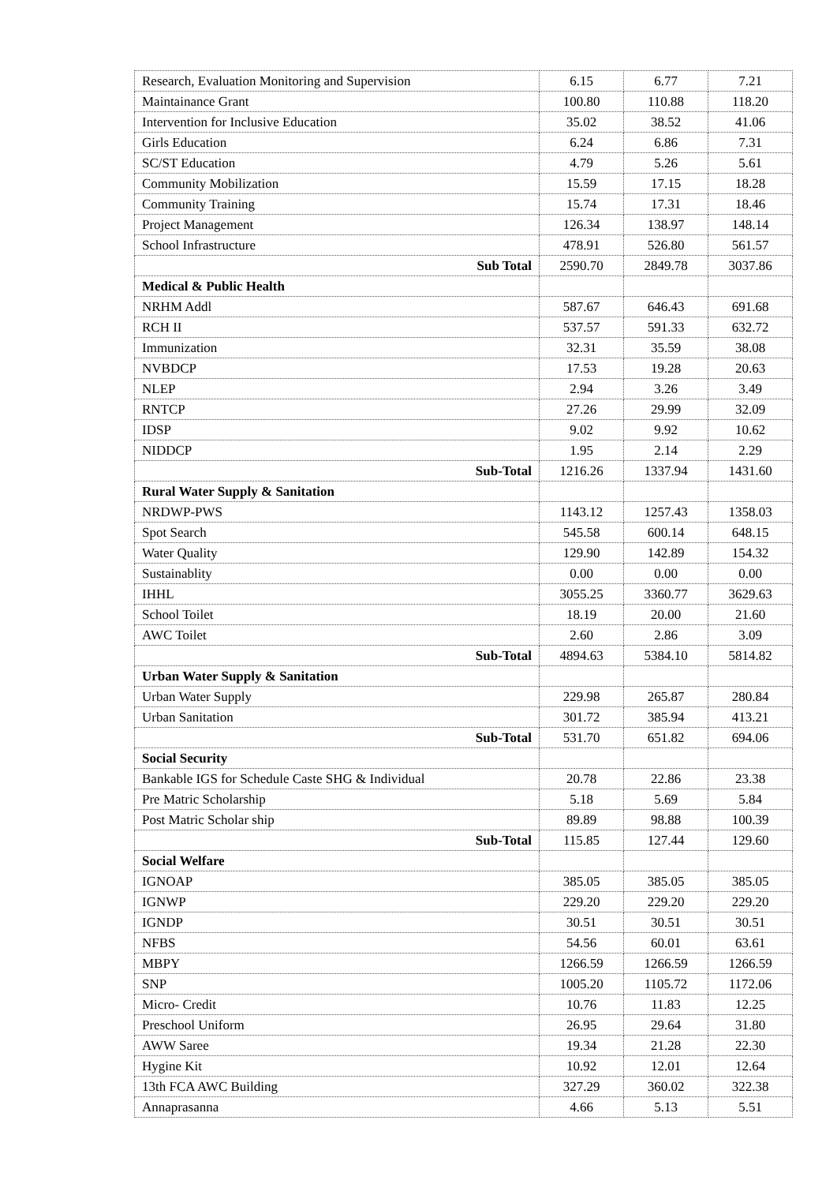| Research, Evaluation Monitoring and Supervision | 6.15 | 6.77 | 7.21 |
| Maintainance Grant | 100.80 | 110.88 | 118.20 |
| Intervention for Inclusive Education | 35.02 | 38.52 | 41.06 |
| Girls Education | 6.24 | 6.86 | 7.31 |
| SC/ST Education | 4.79 | 5.26 | 5.61 |
| Community Mobilization | 15.59 | 17.15 | 18.28 |
| Community Training | 15.74 | 17.31 | 18.46 |
| Project Management | 126.34 | 138.97 | 148.14 |
| School Infrastructure | 478.91 | 526.80 | 561.57 |
| Sub Total | 2590.70 | 2849.78 | 3037.86 |
| Medical & Public Health | | | |
| NRHM Addl | 587.67 | 646.43 | 691.68 |
| RCH II | 537.57 | 591.33 | 632.72 |
| Immunization | 32.31 | 35.59 | 38.08 |
| NVBDCP | 17.53 | 19.28 | 20.63 |
| NLEP | 2.94 | 3.26 | 3.49 |
| RNTCP | 27.26 | 29.99 | 32.09 |
| IDSP | 9.02 | 9.92 | 10.62 |
| NIDDCP | 1.95 | 2.14 | 2.29 |
| Sub-Total | 1216.26 | 1337.94 | 1431.60 |
| Rural Water Supply & Sanitation | | | |
| NRDWP-PWS | 1143.12 | 1257.43 | 1358.03 |
| Spot Search | 545.58 | 600.14 | 648.15 |
| Water Quality | 129.90 | 142.89 | 154.32 |
| Sustainablity | 0.00 | 0.00 | 0.00 |
| IHHL | 3055.25 | 3360.77 | 3629.63 |
| School Toilet | 18.19 | 20.00 | 21.60 |
| AWC Toilet | 2.60 | 2.86 | 3.09 |
| Sub-Total | 4894.63 | 5384.10 | 5814.82 |
| Urban Water Supply & Sanitation | | | |
| Urban Water Supply | 229.98 | 265.87 | 280.84 |
| Urban Sanitation | 301.72 | 385.94 | 413.21 |
| Sub-Total | 531.70 | 651.82 | 694.06 |
| Social Security | | | |
| Bankable IGS for Schedule Caste SHG & Individual | 20.78 | 22.86 | 23.38 |
| Pre Matric Scholarship | 5.18 | 5.69 | 5.84 |
| Post Matric Scholar ship | 89.89 | 98.88 | 100.39 |
| Sub-Total | 115.85 | 127.44 | 129.60 |
| Social Welfare | | | |
| IGNOAP | 385.05 | 385.05 | 385.05 |
| IGNWP | 229.20 | 229.20 | 229.20 |
| IGNDP | 30.51 | 30.51 | 30.51 |
| NFBS | 54.56 | 60.01 | 63.61 |
| MBPY | 1266.59 | 1266.59 | 1266.59 |
| SNP | 1005.20 | 1105.72 | 1172.06 |
| Micro- Credit | 10.76 | 11.83 | 12.25 |
| Preschool Uniform | 26.95 | 29.64 | 31.80 |
| AWW Saree | 19.34 | 21.28 | 22.30 |
| Hygine Kit | 10.92 | 12.01 | 12.64 |
| 13th FCA AWC Building | 327.29 | 360.02 | 322.38 |
| Annaprasanna | 4.66 | 5.13 | 5.51 |